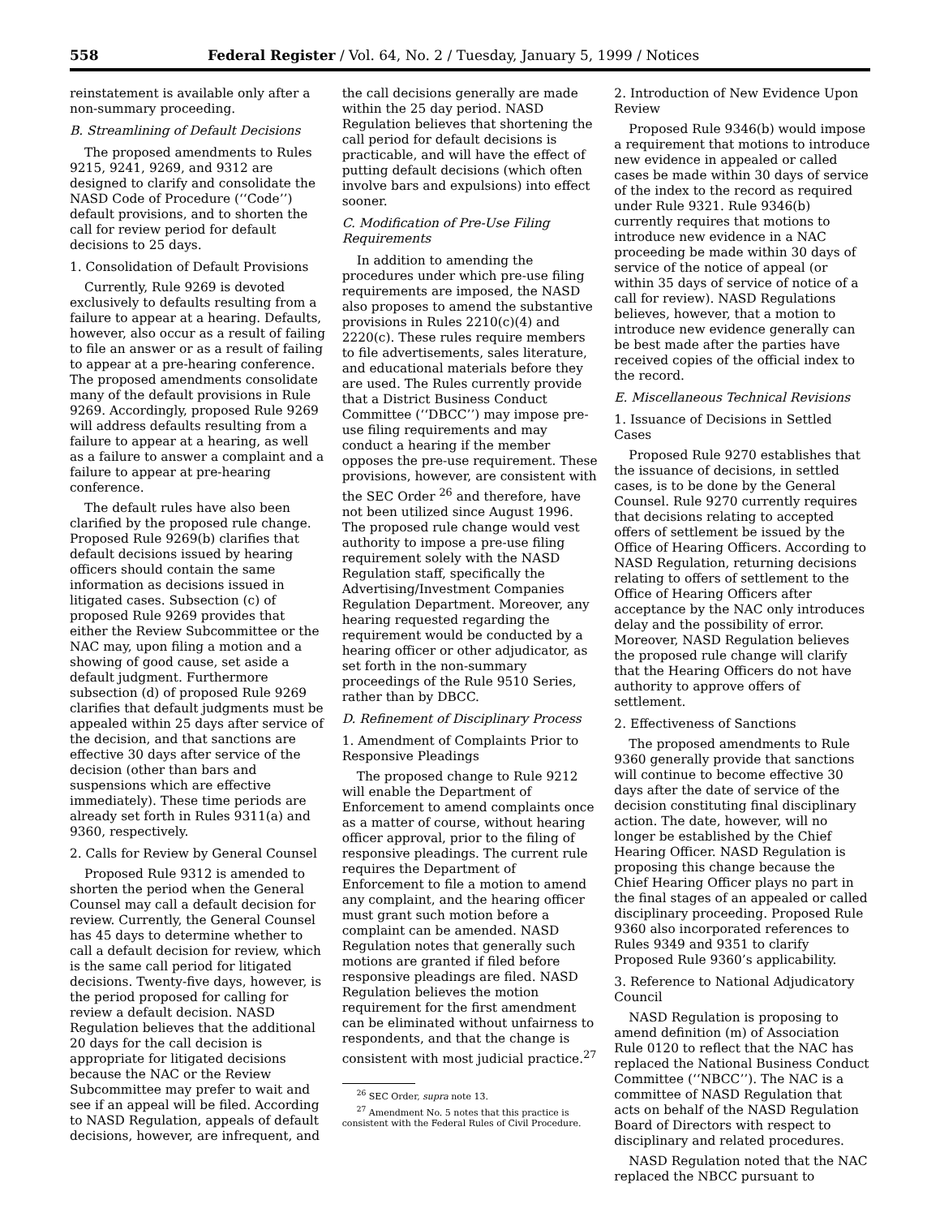558 Federal Register / Vol. 64, No. 2 / Tuesday, January 5, 1999 / Notices
reinstatement is available only after a non-summary proceeding.
B. Streamlining of Default Decisions
The proposed amendments to Rules 9215, 9241, 9269, and 9312 are designed to clarify and consolidate the NASD Code of Procedure (‘‘Code’’) default provisions, and to shorten the call for review period for default decisions to 25 days.
1. Consolidation of Default Provisions
Currently, Rule 9269 is devoted exclusively to defaults resulting from a failure to appear at a hearing. Defaults, however, also occur as a result of failing to file an answer or as a result of failing to appear at a pre-hearing conference. The proposed amendments consolidate many of the default provisions in Rule 9269. Accordingly, proposed Rule 9269 will address defaults resulting from a failure to appear at a hearing, as well as a failure to answer a complaint and a failure to appear at pre-hearing conference.
The default rules have also been clarified by the proposed rule change. Proposed Rule 9269(b) clarifies that default decisions issued by hearing officers should contain the same information as decisions issued in litigated cases. Subsection (c) of proposed Rule 9269 provides that either the Review Subcommittee or the NAC may, upon filing a motion and a showing of good cause, set aside a default judgment. Furthermore subsection (d) of proposed Rule 9269 clarifies that default judgments must be appealed within 25 days after service of the decision, and that sanctions are effective 30 days after service of the decision (other than bars and suspensions which are effective immediately). These time periods are already set forth in Rules 9311(a) and 9360, respectively.
2. Calls for Review by General Counsel
Proposed Rule 9312 is amended to shorten the period when the General Counsel may call a default decision for review. Currently, the General Counsel has 45 days to determine whether to call a default decision for review, which is the same call period for litigated decisions. Twenty-five days, however, is the period proposed for calling for review a default decision. NASD Regulation believes that the additional 20 days for the call decision is appropriate for litigated decisions because the NAC or the Review Subcommittee may prefer to wait and see if an appeal will be filed. According to NASD Regulation, appeals of default decisions, however, are infrequent, and
the call decisions generally are made within the 25 day period. NASD Regulation believes that shortening the call period for default decisions is practicable, and will have the effect of putting default decisions (which often involve bars and expulsions) into effect sooner.
C. Modification of Pre-Use Filing Requirements
In addition to amending the procedures under which pre-use filing requirements are imposed, the NASD also proposes to amend the substantive provisions in Rules 2210(c)(4) and 2220(c). These rules require members to file advertisements, sales literature, and educational materials before they are used. The Rules currently provide that a District Business Conduct Committee (‘‘DBCC’’) may impose pre-use filing requirements and may conduct a hearing if the member opposes the pre-use requirement. These provisions, however, are consistent with the SEC Order <sup>26</sup> and therefore, have not been utilized since August 1996. The proposed rule change would vest authority to impose a pre-use filing requirement solely with the NASD Regulation staff, specifically the Advertising/Investment Companies Regulation Department. Moreover, any hearing requested regarding the requirement would be conducted by a hearing officer or other adjudicator, as set forth in the non-summary proceedings of the Rule 9510 Series, rather than by DBCC.
D. Refinement of Disciplinary Process
1. Amendment of Complaints Prior to Responsive Pleadings
The proposed change to Rule 9212 will enable the Department of Enforcement to amend complaints once as a matter of course, without hearing officer approval, prior to the filing of responsive pleadings. The current rule requires the Department of Enforcement to file a motion to amend any complaint, and the hearing officer must grant such motion before a complaint can be amended. NASD Regulation notes that generally such motions are granted if filed before responsive pleadings are filed. NASD Regulation believes the motion requirement for the first amendment can be eliminated without unfairness to respondents, and that the change is consistent with most judicial practice.<sup>27</sup>
<sup>26</sup> SEC Order, supra note 13.
<sup>27</sup> Amendment No. 5 notes that this practice is consistent with the Federal Rules of Civil Procedure.
2. Introduction of New Evidence Upon Review
Proposed Rule 9346(b) would impose a requirement that motions to introduce new evidence in appealed or called cases be made within 30 days of service of the index to the record as required under Rule 9321. Rule 9346(b) currently requires that motions to introduce new evidence in a NAC proceeding be made within 30 days of service of the notice of appeal (or within 35 days of service of notice of a call for review). NASD Regulations believes, however, that a motion to introduce new evidence generally can be best made after the parties have received copies of the official index to the record.
E. Miscellaneous Technical Revisions
1. Issuance of Decisions in Settled Cases
Proposed Rule 9270 establishes that the issuance of decisions, in settled cases, is to be done by the General Counsel. Rule 9270 currently requires that decisions relating to accepted offers of settlement be issued by the Office of Hearing Officers. According to NASD Regulation, returning decisions relating to offers of settlement to the Office of Hearing Officers after acceptance by the NAC only introduces delay and the possibility of error. Moreover, NASD Regulation believes the proposed rule change will clarify that the Hearing Officers do not have authority to approve offers of settlement.
2. Effectiveness of Sanctions
The proposed amendments to Rule 9360 generally provide that sanctions will continue to become effective 30 days after the date of service of the decision constituting final disciplinary action. The date, however, will no longer be established by the Chief Hearing Officer. NASD Regulation is proposing this change because the Chief Hearing Officer plays no part in the final stages of an appealed or called disciplinary proceeding. Proposed Rule 9360 also incorporated references to Rules 9349 and 9351 to clarify Proposed Rule 9360’s applicability.
3. Reference to National Adjudicatory Council
NASD Regulation is proposing to amend definition (m) of Association Rule 0120 to reflect that the NAC has replaced the National Business Conduct Committee (‘‘NBCC’’). The NAC is a committee of NASD Regulation that acts on behalf of the NASD Regulation Board of Directors with respect to disciplinary and related procedures.
NASD Regulation noted that the NAC replaced the NBCC pursuant to